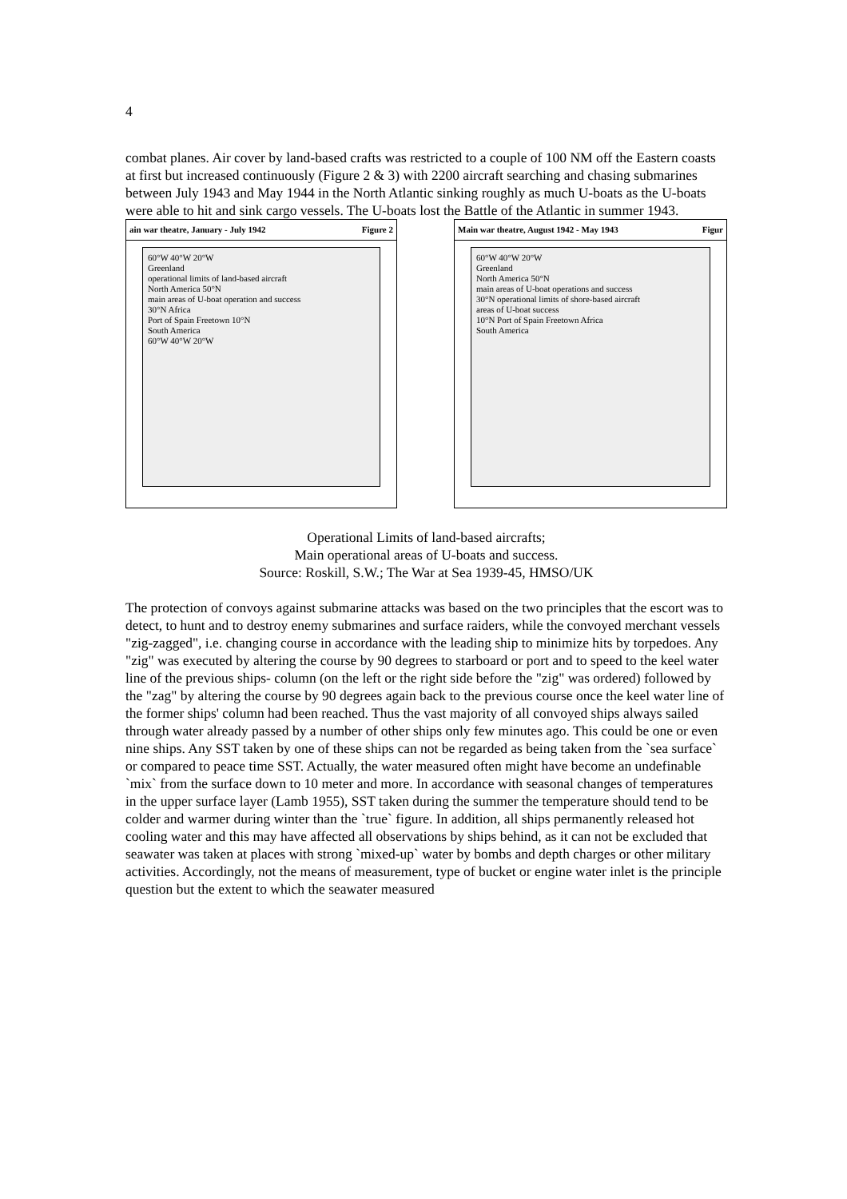4
combat planes. Air cover by land-based crafts was restricted to a couple of 100 NM off the Eastern coasts at first but increased continuously (Figure 2 & 3) with 2200 aircraft searching and chasing submarines between July 1943 and May 1944 in the North Atlantic sinking roughly as much U-boats as the U-boats were able to hit and sink cargo vessels. The U-boats lost the Battle of the Atlantic in summer 1943.
ain war theatre, January - July 1942 Figure 2
60°W 40°W 20°W
Greenland
operational limits of land-based aircraft
North America 50°N
main areas of U-boat operation and success
30°N Africa
Port of Spain Freetown 10°N
South America
60°W 40°W 20°W
Main war theatre, August 1942 - May 1943 Figur
60°W 40°W 20°W
Greenland
North America 50°N
main areas of U-boat operations and success
30°N operational limits of shore-based aircraft
areas of U-boat success
10°N Port of Spain Freetown Africa
South America
Operational Limits of land-based aircrafts;
Main operational areas of U-boats and success.
Source: Roskill, S.W.; The War at Sea 1939-45, HMSO/UK
The protection of convoys against submarine attacks was based on the two principles that the escort was to detect, to hunt and to destroy enemy submarines and surface raiders, while the convoyed merchant vessels "zig-zagged", i.e. changing course in accordance with the leading ship to minimize hits by torpedoes. Any "zig" was executed by altering the course by 90 degrees to starboard or port and to speed to the keel water line of the previous ships- column (on the left or the right side before the "zig" was ordered) followed by the "zag" by altering the course by 90 degrees again back to the previous course once the keel water line of the former ships' column had been reached. Thus the vast majority of all convoyed ships always sailed through water already passed by a number of other ships only few minutes ago. This could be one or even nine ships. Any SST taken by one of these ships can not be regarded as being taken from the `sea surface` or compared to peace time SST. Actually, the water measured often might have become an undefinable `mix` from the surface down to 10 meter and more. In accordance with seasonal changes of temperatures in the upper surface layer (Lamb 1955), SST taken during the summer the temperature should tend to be colder and warmer during winter than the `true` figure. In addition, all ships permanently released hot cooling water and this may have affected all observations by ships behind, as it can not be excluded that seawater was taken at places with strong `mixed-up` water by bombs and depth charges or other military activities. Accordingly, not the means of measurement, type of bucket or engine water inlet is the principle question but the extent to which the seawater measured